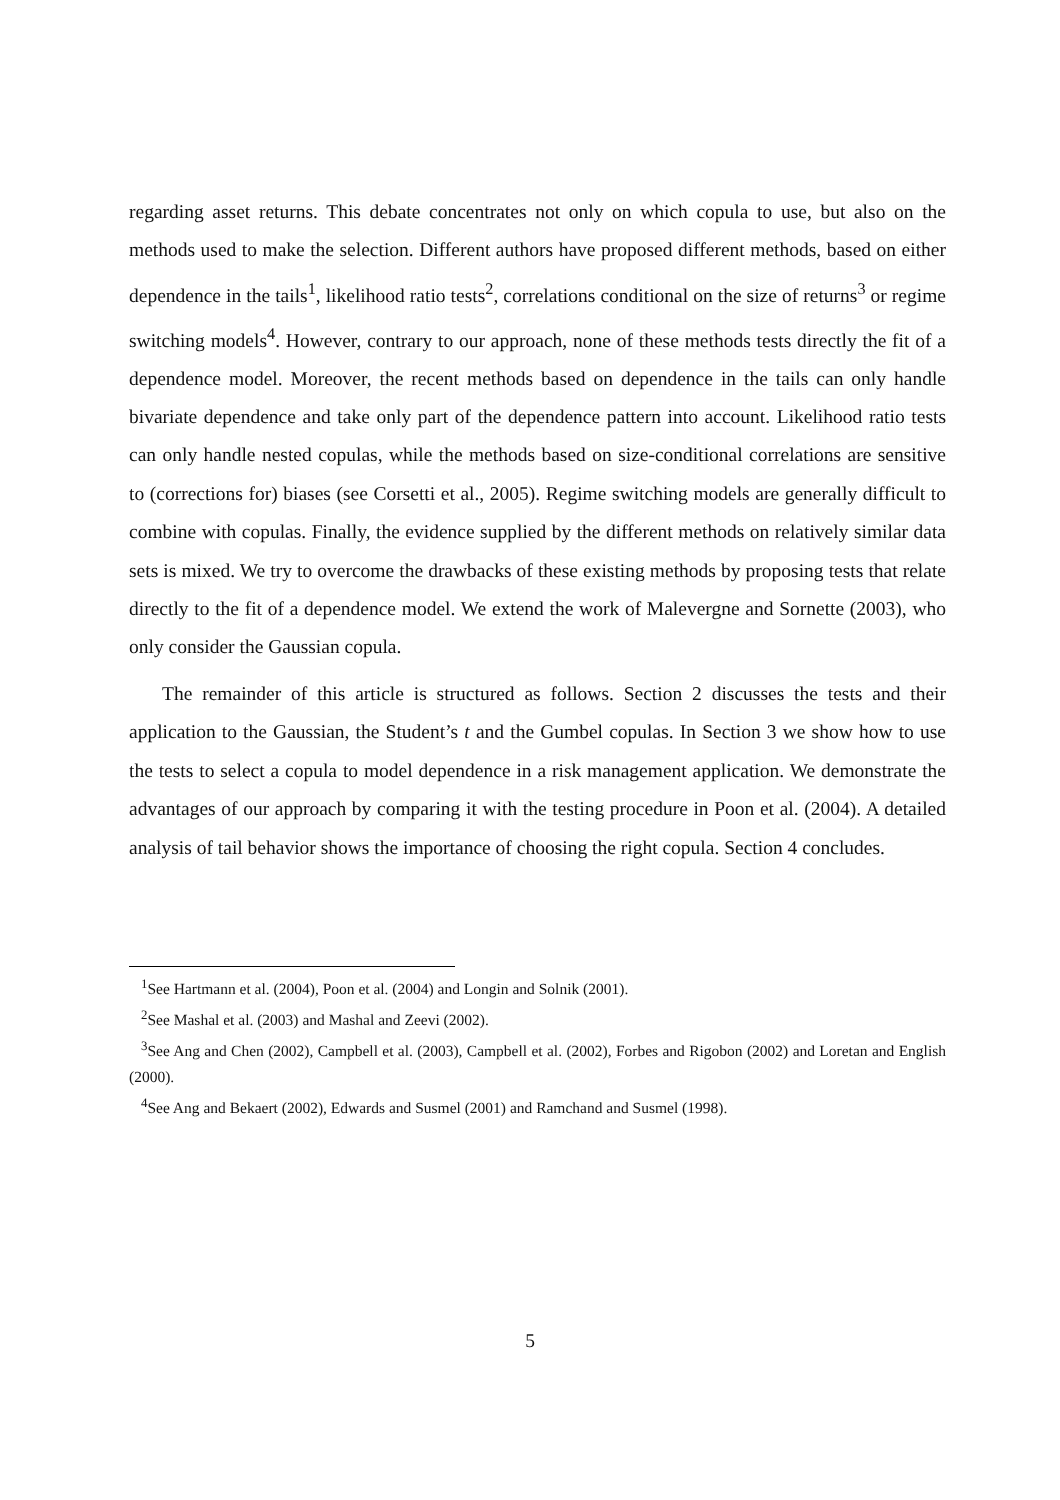regarding asset returns. This debate concentrates not only on which copula to use, but also on the methods used to make the selection. Different authors have proposed different methods, based on either dependence in the tails<sup>1</sup>, likelihood ratio tests<sup>2</sup>, correlations conditional on the size of returns<sup>3</sup> or regime switching models<sup>4</sup>. However, contrary to our approach, none of these methods tests directly the fit of a dependence model. Moreover, the recent methods based on dependence in the tails can only handle bivariate dependence and take only part of the dependence pattern into account. Likelihood ratio tests can only handle nested copulas, while the methods based on size-conditional correlations are sensitive to (corrections for) biases (see Corsetti et al., 2005). Regime switching models are generally difficult to combine with copulas. Finally, the evidence supplied by the different methods on relatively similar data sets is mixed. We try to overcome the drawbacks of these existing methods by proposing tests that relate directly to the fit of a dependence model. We extend the work of Malevergne and Sornette (2003), who only consider the Gaussian copula.
The remainder of this article is structured as follows. Section 2 discusses the tests and their application to the Gaussian, the Student’s t and the Gumbel copulas. In Section 3 we show how to use the tests to select a copula to model dependence in a risk management application. We demonstrate the advantages of our approach by comparing it with the testing procedure in Poon et al. (2004). A detailed analysis of tail behavior shows the importance of choosing the right copula. Section 4 concludes.
<sup>1</sup> See Hartmann et al. (2004), Poon et al. (2004) and Longin and Solnik (2001).
<sup>2</sup> See Mashal et al. (2003) and Mashal and Zeevi (2002).
<sup>3</sup> See Ang and Chen (2002), Campbell et al. (2003), Campbell et al. (2002), Forbes and Rigobon (2002) and Loretan and English (2000).
<sup>4</sup> See Ang and Bekaert (2002), Edwards and Susmel (2001) and Ramchand and Susmel (1998).
5